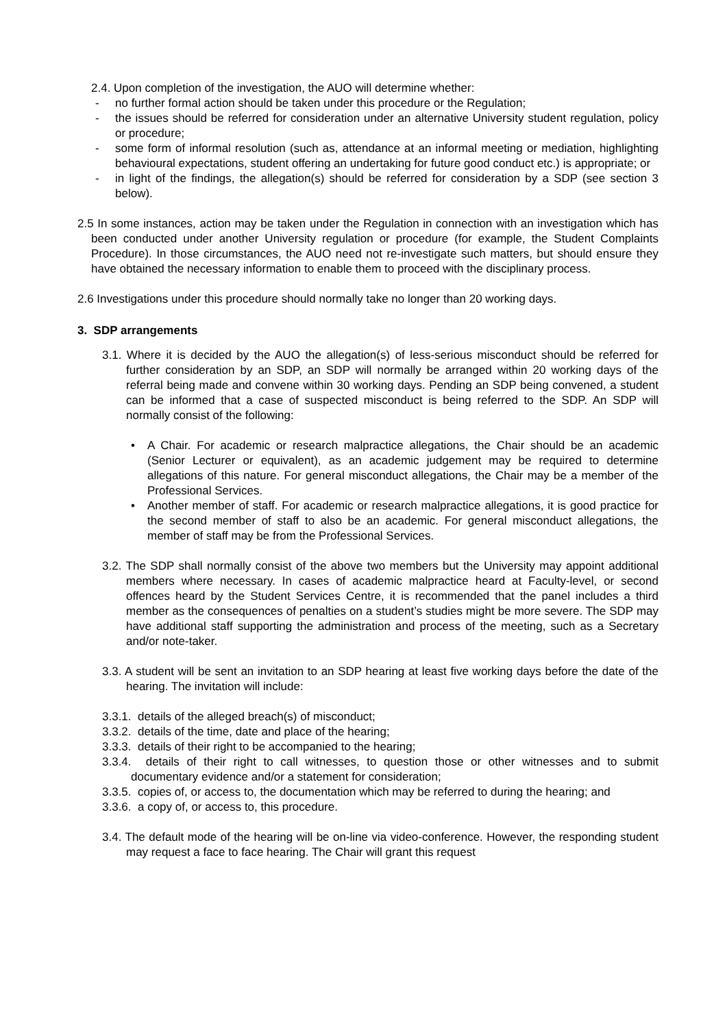2.4. Upon completion of the investigation, the AUO will determine whether:
- no further formal action should be taken under this procedure or the Regulation;
- the issues should be referred for consideration under an alternative University student regulation, policy or procedure;
- some form of informal resolution (such as, attendance at an informal meeting or mediation, highlighting behavioural expectations, student offering an undertaking for future good conduct etc.) is appropriate; or
- in light of the findings, the allegation(s) should be referred for consideration by a SDP (see section 3 below).
2.5 In some instances, action may be taken under the Regulation in connection with an investigation which has been conducted under another University regulation or procedure (for example, the Student Complaints Procedure). In those circumstances, the AUO need not re-investigate such matters, but should ensure they have obtained the necessary information to enable them to proceed with the disciplinary process.
2.6 Investigations under this procedure should normally take no longer than 20 working days.
3. SDP arrangements
3.1. Where it is decided by the AUO the allegation(s) of less-serious misconduct should be referred for further consideration by an SDP, an SDP will normally be arranged within 20 working days of the referral being made and convene within 30 working days. Pending an SDP being convened, a student can be informed that a case of suspected misconduct is being referred to the SDP. An SDP will normally consist of the following:
• A Chair. For academic or research malpractice allegations, the Chair should be an academic (Senior Lecturer or equivalent), as an academic judgement may be required to determine allegations of this nature. For general misconduct allegations, the Chair may be a member of the Professional Services.
• Another member of staff. For academic or research malpractice allegations, it is good practice for the second member of staff to also be an academic. For general misconduct allegations, the member of staff may be from the Professional Services.
3.2. The SDP shall normally consist of the above two members but the University may appoint additional members where necessary. In cases of academic malpractice heard at Faculty-level, or second offences heard by the Student Services Centre, it is recommended that the panel includes a third member as the consequences of penalties on a student’s studies might be more severe. The SDP may have additional staff supporting the administration and process of the meeting, such as a Secretary and/or note-taker.
3.3. A student will be sent an invitation to an SDP hearing at least five working days before the date of the hearing. The invitation will include:
3.3.1. details of the alleged breach(s) of misconduct;
3.3.2. details of the time, date and place of the hearing;
3.3.3. details of their right to be accompanied to the hearing;
3.3.4. details of their right to call witnesses, to question those or other witnesses and to submit documentary evidence and/or a statement for consideration;
3.3.5. copies of, or access to, the documentation which may be referred to during the hearing; and
3.3.6. a copy of, or access to, this procedure.
3.4. The default mode of the hearing will be on-line via video-conference. However, the responding student may request a face to face hearing. The Chair will grant this request